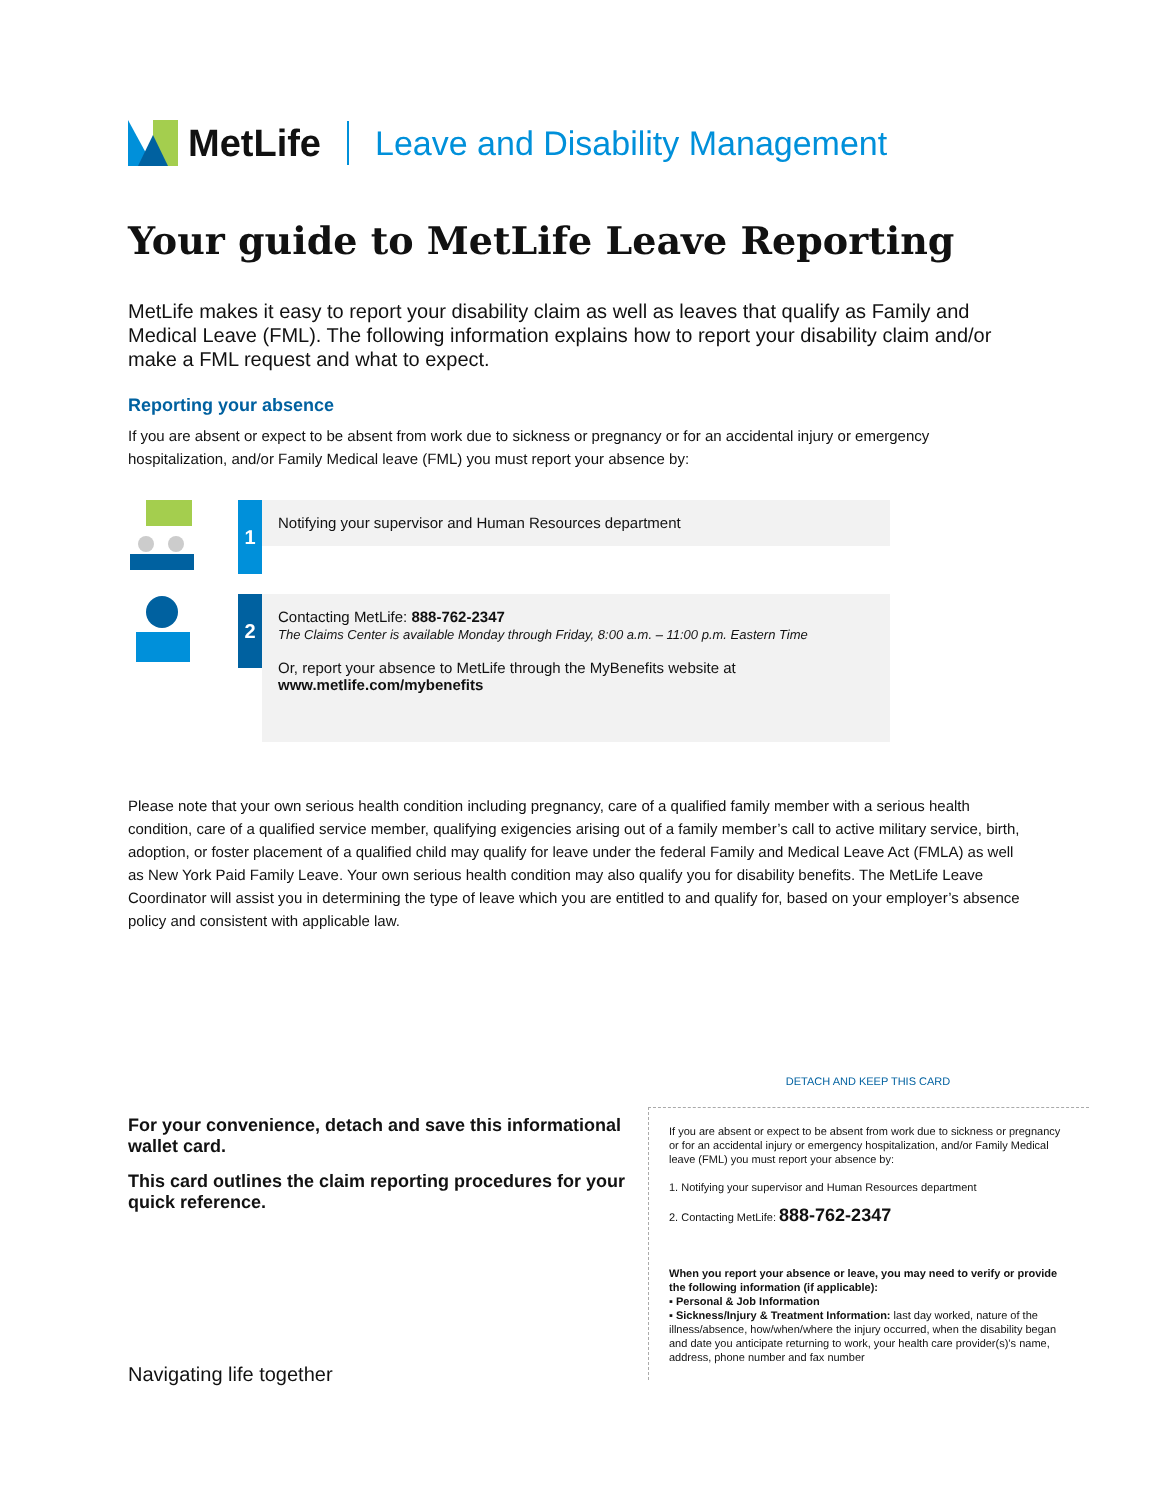MetLife
Leave and Disability Management
Your guide to MetLife Leave Reporting
MetLife makes it easy to report your disability claim as well as leaves that qualify as Family and Medical Leave (FML). The following information explains how to report your disability claim and/or make a FML request and what to expect.
Reporting your absence
If you are absent or expect to be absent from work due to sickness or pregnancy or for an accidental injury or emergency hospitalization, and/or Family Medical leave (FML) you must report your absence by:
1
Notifying your supervisor and Human Resources department
2
Contacting MetLife: 888-762-2347
The Claims Center is available Monday through Friday, 8:00 a.m. – 11:00 p.m. Eastern Time
Or, report your absence to MetLife through the MyBenefits website at
www.metlife.com/mybenefits
Please note that your own serious health condition including pregnancy, care of a qualified family member with a serious health condition, care of a qualified service member, qualifying exigencies arising out of a family member’s call to active military service, birth, adoption, or foster placement of a qualified child may qualify for leave under the federal Family and Medical Leave Act (FMLA) as well as New York Paid Family Leave. Your own serious health condition may also qualify you for disability benefits. The MetLife Leave Coordinator will assist you in determining the type of leave which you are entitled to and qualify for, based on your employer’s absence policy and consistent with applicable law.
For your convenience, detach and save this informational wallet card.
This card outlines the claim reporting procedures for your quick reference.
Navigating life together
DETACH AND KEEP THIS CARD
If you are absent or expect to be absent from work due to sickness or pregnancy or for an accidental injury or emergency hospitalization, and/or Family Medical leave (FML) you must report your absence by:
1. Notifying your supervisor and Human Resources department
2. Contacting MetLife: 888-762-2347
When you report your absence or leave, you may need to verify or provide the following information (if applicable):
▪ Personal & Job Information
▪ Sickness/Injury & Treatment Information: last day worked, nature of the illness/absence, how/when/where the injury occurred, when the disability began and date you anticipate returning to work, your health care provider(s)’s name, address, phone number and fax number